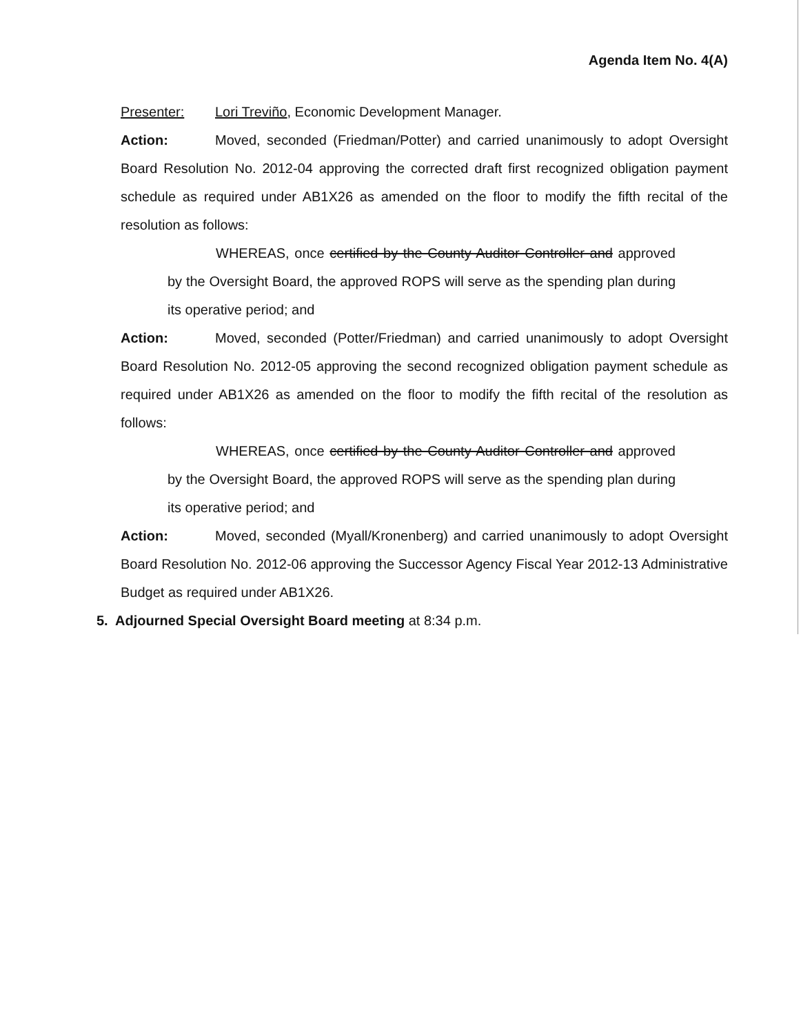Agenda Item No. 4(A)
Presenter: Lori Treviño, Economic Development Manager.
Action: Moved, seconded (Friedman/Potter) and carried unanimously to adopt Oversight Board Resolution No. 2012-04 approving the corrected draft first recognized obligation payment schedule as required under AB1X26 as amended on the floor to modify the fifth recital of the resolution as follows:
WHEREAS, once certified by the County Auditor Controller and approved by the Oversight Board, the approved ROPS will serve as the spending plan during its operative period; and
Action: Moved, seconded (Potter/Friedman) and carried unanimously to adopt Oversight Board Resolution No. 2012-05 approving the second recognized obligation payment schedule as required under AB1X26 as amended on the floor to modify the fifth recital of the resolution as follows:
WHEREAS, once certified by the County Auditor Controller and approved by the Oversight Board, the approved ROPS will serve as the spending plan during its operative period; and
Action: Moved, seconded (Myall/Kronenberg) and carried unanimously to adopt Oversight Board Resolution No. 2012-06 approving the Successor Agency Fiscal Year 2012-13 Administrative Budget as required under AB1X26.
5. Adjourned Special Oversight Board meeting at 8:34 p.m.